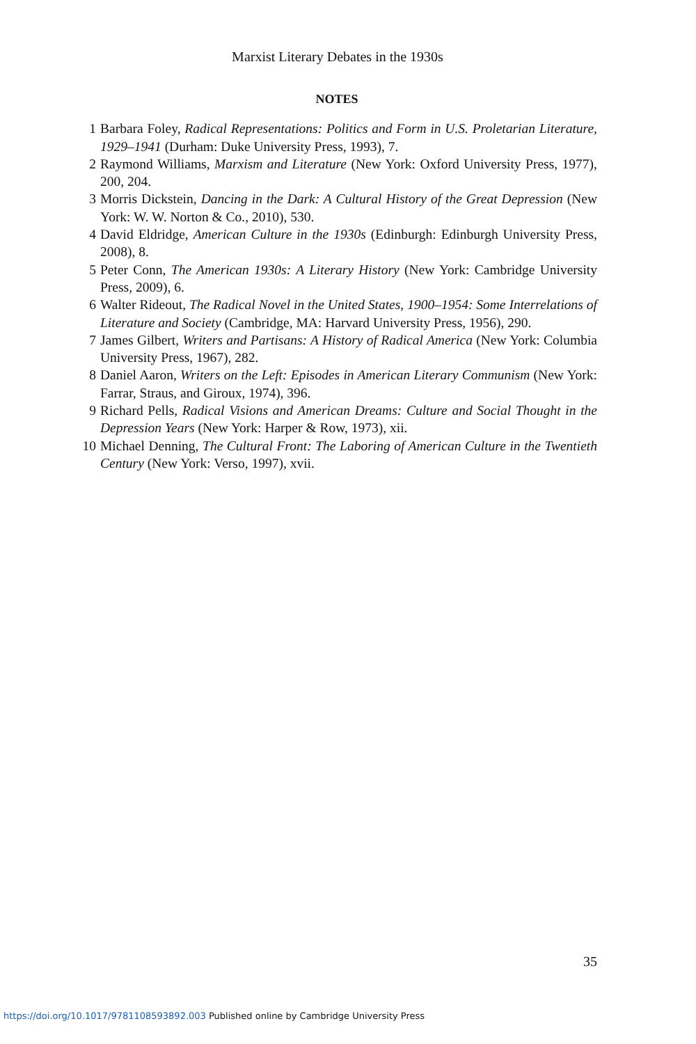Marxist Literary Debates in the 1930s
NOTES
1 Barbara Foley, Radical Representations: Politics and Form in U.S. Proletarian Literature, 1929–1941 (Durham: Duke University Press, 1993), 7.
2 Raymond Williams, Marxism and Literature (New York: Oxford University Press, 1977), 200, 204.
3 Morris Dickstein, Dancing in the Dark: A Cultural History of the Great Depression (New York: W. W. Norton & Co., 2010), 530.
4 David Eldridge, American Culture in the 1930s (Edinburgh: Edinburgh University Press, 2008), 8.
5 Peter Conn, The American 1930s: A Literary History (New York: Cambridge University Press, 2009), 6.
6 Walter Rideout, The Radical Novel in the United States, 1900–1954: Some Interrelations of Literature and Society (Cambridge, MA: Harvard University Press, 1956), 290.
7 James Gilbert, Writers and Partisans: A History of Radical America (New York: Columbia University Press, 1967), 282.
8 Daniel Aaron, Writers on the Left: Episodes in American Literary Communism (New York: Farrar, Straus, and Giroux, 1974), 396.
9 Richard Pells, Radical Visions and American Dreams: Culture and Social Thought in the Depression Years (New York: Harper & Row, 1973), xii.
10 Michael Denning, The Cultural Front: The Laboring of American Culture in the Twentieth Century (New York: Verso, 1997), xvii.
35
https://doi.org/10.1017/9781108593892.003 Published online by Cambridge University Press